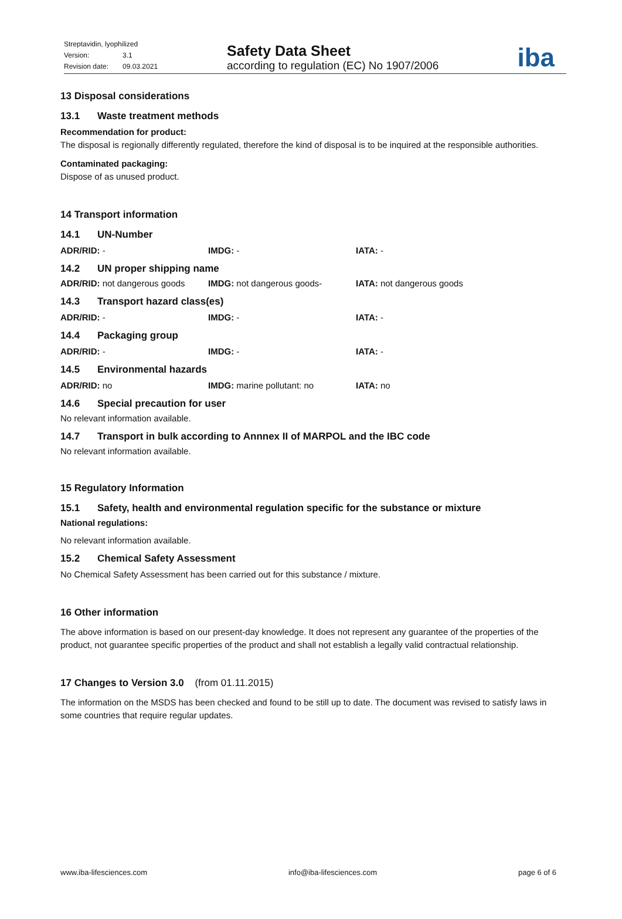Streptavidin, lyophilized
Version: 3.1
Revision date: 09.03.2021
Safety Data Sheet
according to regulation (EC) No 1907/2006
iba
13 Disposal considerations
13.1 Waste treatment methods
Recommendation for product:
The disposal is regionally differently regulated, therefore the kind of disposal is to be inquired at the responsible authorities.
Contaminated packaging:
Dispose of as unused product.
14 Transport information
14.1 UN-Number
ADR/RID: - IMDG: - IATA: -
14.2 UN proper shipping name
ADR/RID: not dangerous goods IMDG: not dangerous goods- IATA: not dangerous goods
14.3 Transport hazard class(es)
ADR/RID: - IMDG: - IATA: -
14.4 Packaging group
ADR/RID: - IMDG: - IATA: -
14.5 Environmental hazards
ADR/RID: no IMDG: marine pollutant: no IATA: no
14.6 Special precaution for user
No relevant information available.
14.7 Transport in bulk according to Annnex II of MARPOL and the IBC code
No relevant information available.
15 Regulatory Information
15.1 Safety, health and environmental regulation specific for the substance or mixture
National regulations:
No relevant information available.
15.2 Chemical Safety Assessment
No Chemical Safety Assessment has been carried out for this substance / mixture.
16 Other information
The above information is based on our present-day knowledge. It does not represent any guarantee of the properties of the product, not guarantee specific properties of the product and shall not establish a legally valid contractual relationship.
17 Changes to Version 3.0 (from 01.11.2015)
The information on the MSDS has been checked and found to be still up to date. The document was revised to satisfy laws in some countries that require regular updates.
www.iba-lifesciences.com info@iba-lifesciences.com page 6 of 6